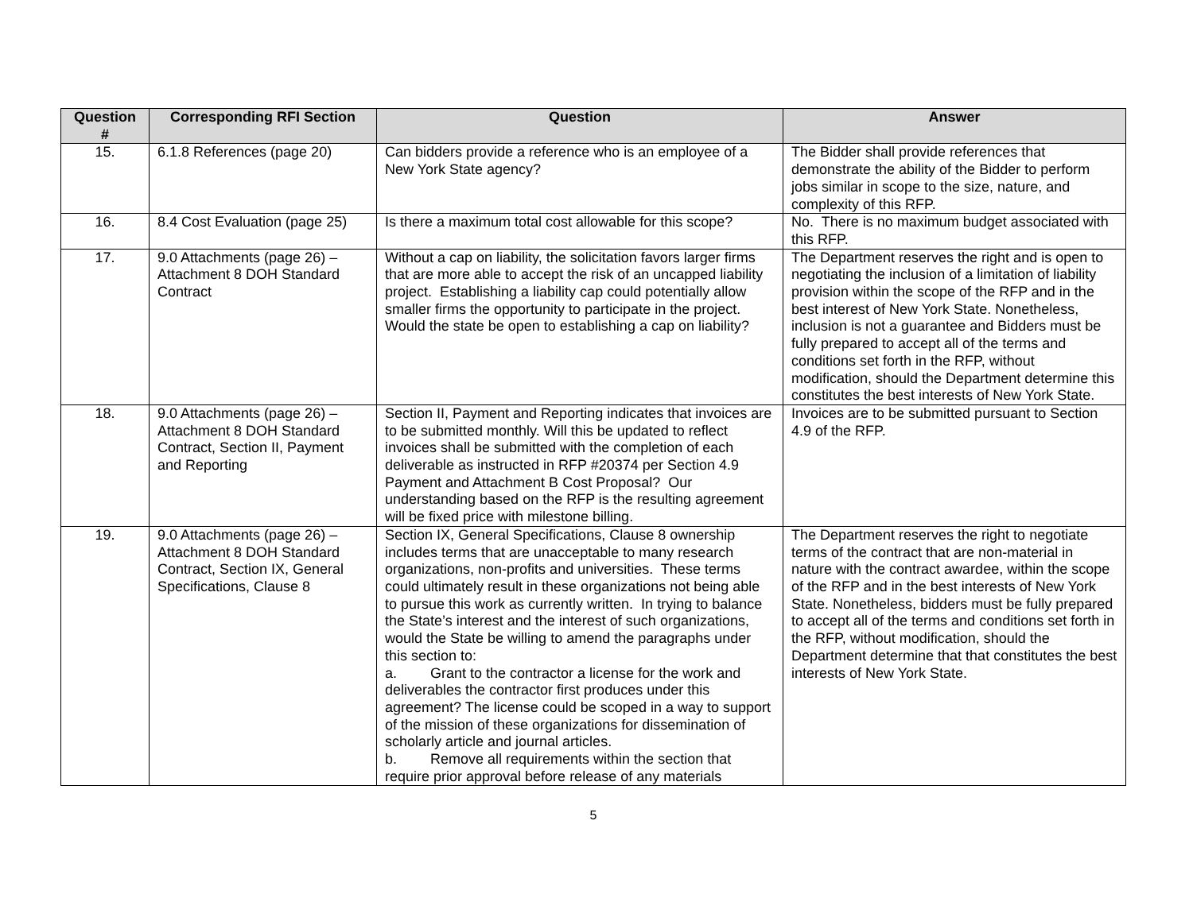| Question # | Corresponding RFI Section | Question | Answer |
| --- | --- | --- | --- |
| 15. | 6.1.8 References (page 20) | Can bidders provide a reference who is an employee of a New York State agency? | The Bidder shall provide references that demonstrate the ability of the Bidder to perform jobs similar in scope to the size, nature, and complexity of this RFP. |
| 16. | 8.4 Cost Evaluation (page 25) | Is there a maximum total cost allowable for this scope? | No. There is no maximum budget associated with this RFP. |
| 17. | 9.0 Attachments (page 26) – Attachment 8 DOH Standard Contract | Without a cap on liability, the solicitation favors larger firms that are more able to accept the risk of an uncapped liability project. Establishing a liability cap could potentially allow smaller firms the opportunity to participate in the project. Would the state be open to establishing a cap on liability? | The Department reserves the right and is open to negotiating the inclusion of a limitation of liability provision within the scope of the RFP and in the best interest of New York State. Nonetheless, inclusion is not a guarantee and Bidders must be fully prepared to accept all of the terms and conditions set forth in the RFP, without modification, should the Department determine this constitutes the best interests of New York State. |
| 18. | 9.0 Attachments (page 26) – Attachment 8 DOH Standard Contract, Section II, Payment and Reporting | Section II, Payment and Reporting indicates that invoices are to be submitted monthly. Will this be updated to reflect invoices shall be submitted with the completion of each deliverable as instructed in RFP #20374 per Section 4.9 Payment and Attachment B Cost Proposal? Our understanding based on the RFP is the resulting agreement will be fixed price with milestone billing. | Invoices are to be submitted pursuant to Section 4.9 of the RFP. |
| 19. | 9.0 Attachments (page 26) – Attachment 8 DOH Standard Contract, Section IX, General Specifications, Clause 8 | Section IX, General Specifications, Clause 8 ownership includes terms that are unacceptable to many research organizations, non-profits and universities. These terms could ultimately result in these organizations not being able to pursue this work as currently written. In trying to balance the State’s interest and the interest of such organizations, would the State be willing to amend the paragraphs under this section to: a. Grant to the contractor a license for the work and deliverables the contractor first produces under this agreement? The license could be scoped in a way to support of the mission of these organizations for dissemination of scholarly article and journal articles. b. Remove all requirements within the section that require prior approval before release of any materials | The Department reserves the right to negotiate terms of the contract that are non-material in nature with the contract awardee, within the scope of the RFP and in the best interests of New York State. Nonetheless, bidders must be fully prepared to accept all of the terms and conditions set forth in the RFP, without modification, should the Department determine that that constitutes the best interests of New York State. |
5